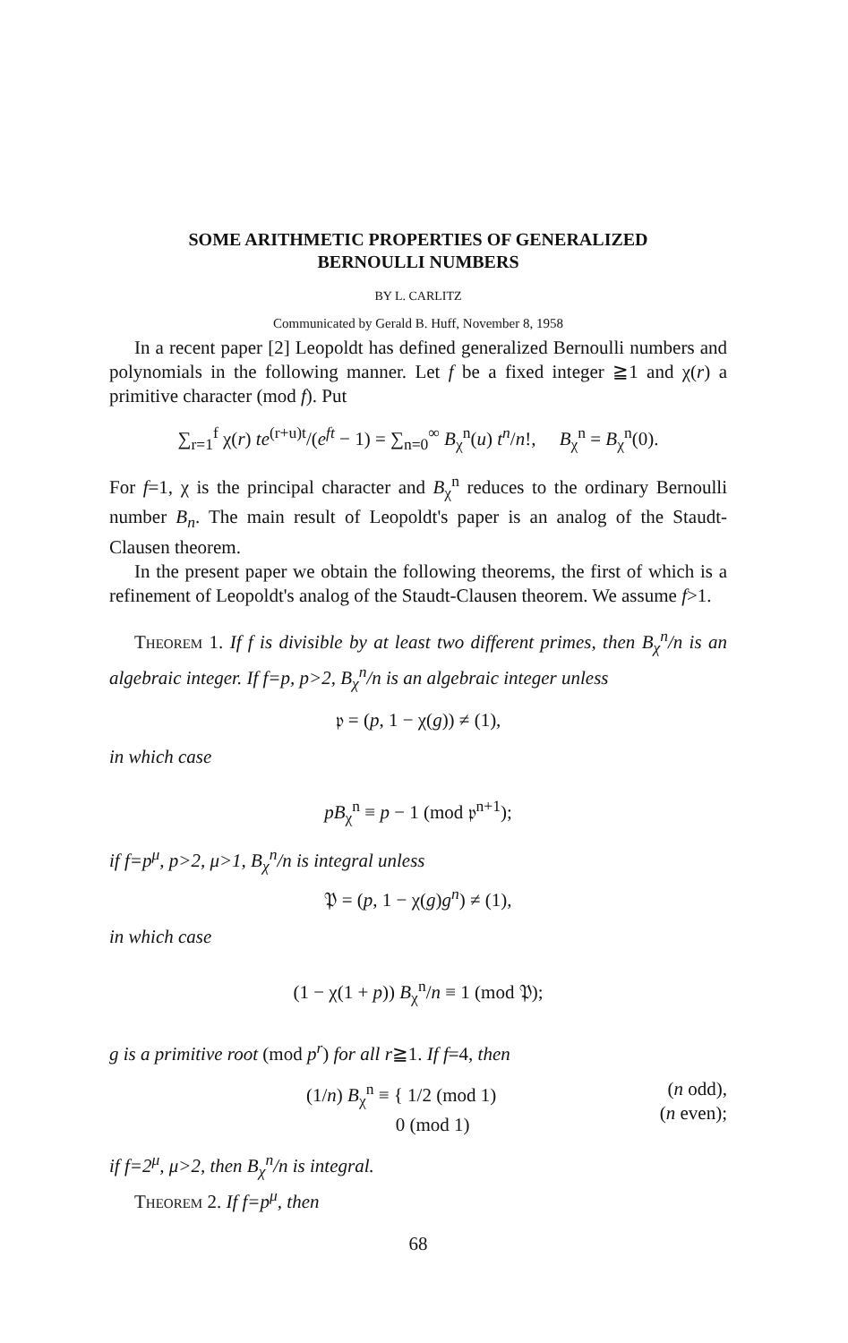SOME ARITHMETIC PROPERTIES OF GENERALIZED
BERNOULLI NUMBERS
BY L. CARLITZ
Communicated by Gerald B. Huff, November 8, 1958
In a recent paper [2] Leopoldt has defined generalized Bernoulli numbers and polynomials in the following manner. Let f be a fixed integer ≧1 and χ(r) a primitive character (mod f). Put
∑<sub>r=1</sub><sup>f</sup> χ(r) te<sup>(r+u)t</sup>/(e<sup>ft</sup> − 1) = ∑<sub>n=0</sub><sup>∞</sup> B<sub>χ</sub><sup>n</sup>(u) t<sup>n</sup>/n!, B<sub>χ</sub><sup>n</sup> = B<sub>χ</sub><sup>n</sup>(0).
For f=1, χ is the principal character and B<sub>χ</sub><sup>n</sup> reduces to the ordinary Bernoulli number B<sub>n</sub>. The main result of Leopoldt's paper is an analog of the Staudt-Clausen theorem.
In the present paper we obtain the following theorems, the first of which is a refinement of Leopoldt's analog of the Staudt-Clausen theorem. We assume f>1.
Theorem 1. If f is divisible by at least two different primes, then B<sub>χ</sub><sup>n</sup>/n is an algebraic integer. If f=p, p>2, B<sub>χ</sub><sup>n</sup>/n is an algebraic integer unless
𝔭 = (p, 1 − χ(g)) ≠ (1),
in which case
pB<sub>χ</sub><sup>n</sup> ≡ p − 1 (mod 𝔭<sup>n+1</sup>);
if f=p<sup>μ</sup>, p>2, μ>1, B<sub>χ</sub><sup>n</sup>/n is integral unless
𝔓 = (p, 1 − χ(g)g<sup>n</sup>) ≠ (1),
in which case
(1 − χ(1 + p)) B<sub>χ</sub><sup>n</sup>/n ≡ 1 (mod 𝔓);
g is a primitive root (mod p<sup>r</sup>) for all r≧1. If f=4, then
(1/n) B<sub>χ</sub><sup>n</sup> ≡ { 1/2 (mod 1)
0 (mod 1) (n odd),
(n even);
if f=2<sup>μ</sup>, μ>2, then B<sub>χ</sub><sup>n</sup>/n is integral.
Theorem 2. If f=p<sup>μ</sup>, then
68